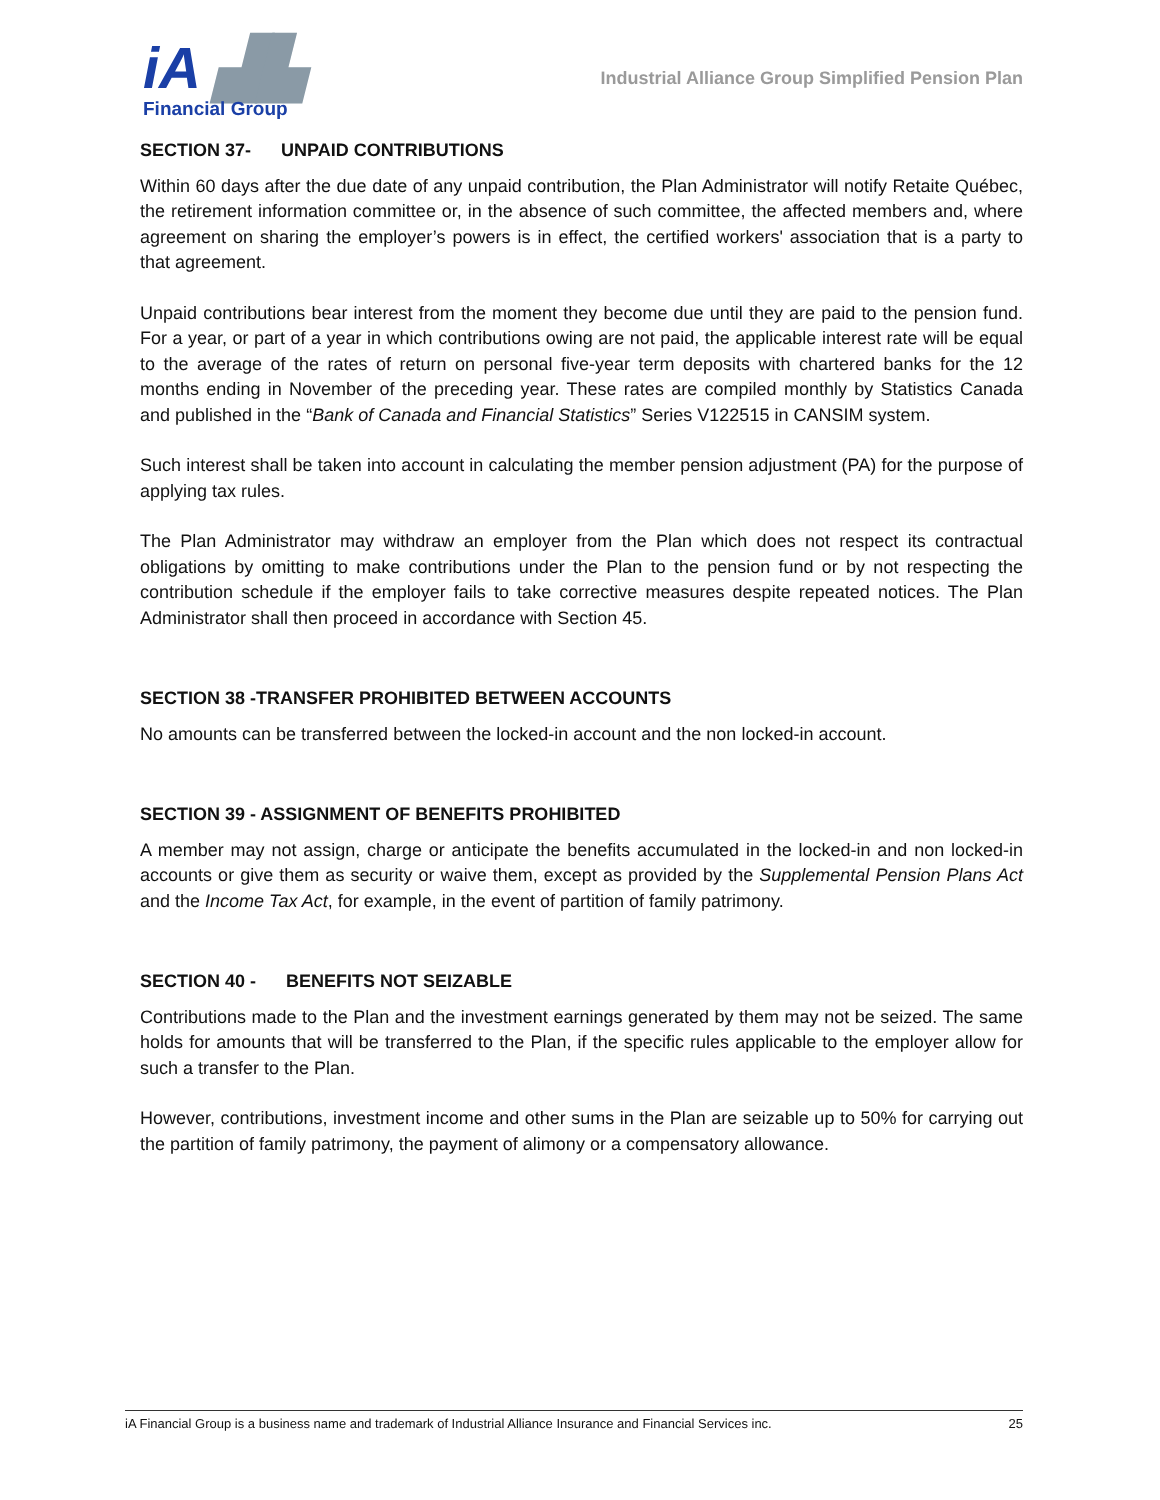iA ▟▙
Financial Group
Industrial Alliance Group Simplified Pension Plan
SECTION 37- UNPAID CONTRIBUTIONS
Within 60 days after the due date of any unpaid contribution, the Plan Administrator will notify Retaite Québec, the retirement information committee or, in the absence of such committee, the affected members and, where agreement on sharing the employer’s powers is in effect, the certified workers' association that is a party to that agreement.
Unpaid contributions bear interest from the moment they become due until they are paid to the pension fund. For a year, or part of a year in which contributions owing are not paid, the applicable interest rate will be equal to the average of the rates of return on personal five-year term deposits with chartered banks for the 12 months ending in November of the preceding year. These rates are compiled monthly by Statistics Canada and published in the “Bank of Canada and Financial Statistics” Series V122515 in CANSIM system.
Such interest shall be taken into account in calculating the member pension adjustment (PA) for the purpose of applying tax rules.
The Plan Administrator may withdraw an employer from the Plan which does not respect its contractual obligations by omitting to make contributions under the Plan to the pension fund or by not respecting the contribution schedule if the employer fails to take corrective measures despite repeated notices. The Plan Administrator shall then proceed in accordance with Section 45.
SECTION 38 -TRANSFER PROHIBITED BETWEEN ACCOUNTS
No amounts can be transferred between the locked-in account and the non locked-in account.
SECTION 39 - ASSIGNMENT OF BENEFITS PROHIBITED
A member may not assign, charge or anticipate the benefits accumulated in the locked-in and non locked-in accounts or give them as security or waive them, except as provided by the Supplemental Pension Plans Act and the Income Tax Act, for example, in the event of partition of family patrimony.
SECTION 40 - BENEFITS NOT SEIZABLE
Contributions made to the Plan and the investment earnings generated by them may not be seized. The same holds for amounts that will be transferred to the Plan, if the specific rules applicable to the employer allow for such a transfer to the Plan.
However, contributions, investment income and other sums in the Plan are seizable up to 50% for carrying out the partition of family patrimony, the payment of alimony or a compensatory allowance.
iA Financial Group is a business name and trademark of Industrial Alliance Insurance and Financial Services inc. 25